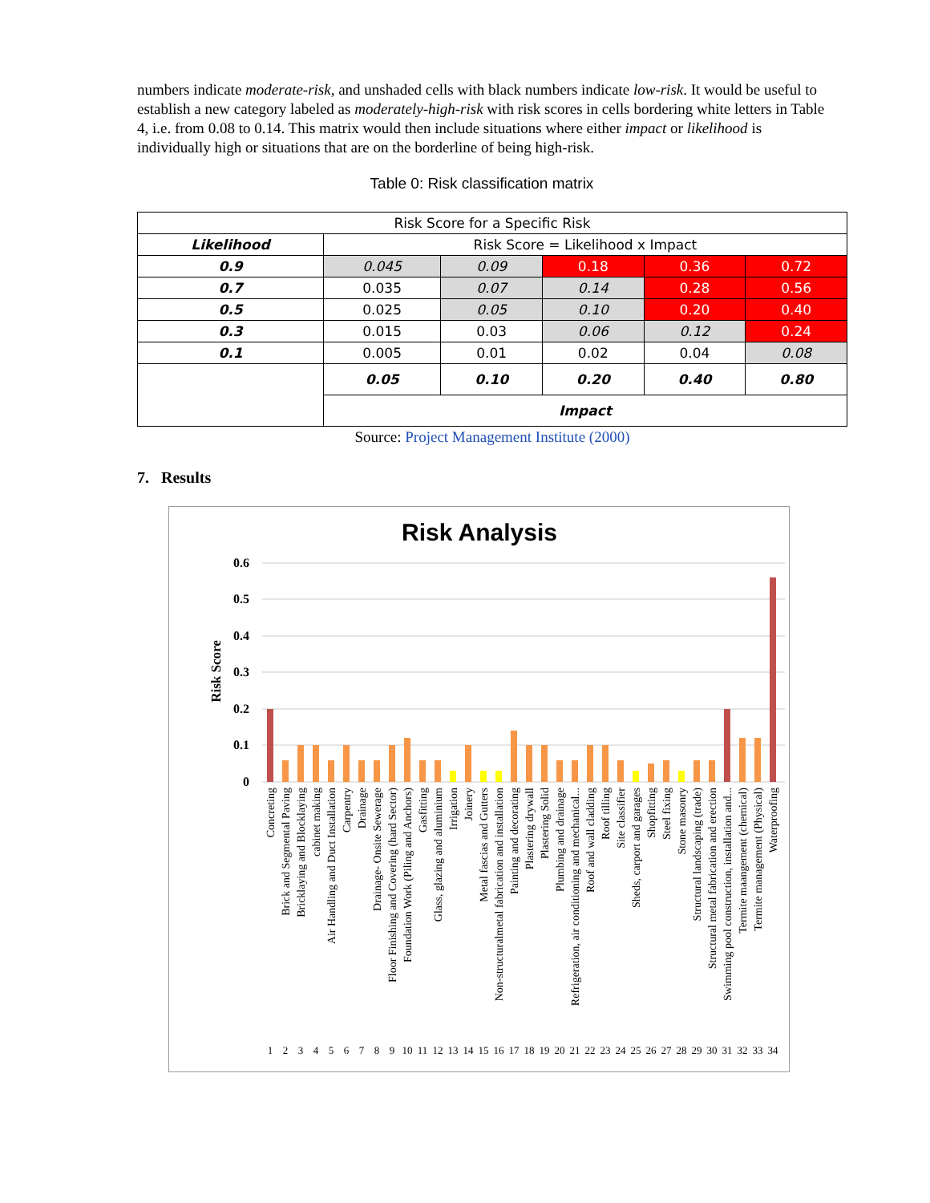numbers indicate moderate-risk, and unshaded cells with black numbers indicate low-risk. It would be useful to establish a new category labeled as moderately-high-risk with risk scores in cells bordering white letters in Table 4, i.e. from 0.08 to 0.14. This matrix would then include situations where either impact or likelihood is individually high or situations that are on the borderline of being high-risk.
Table 0: Risk classification matrix
| Risk Score for a Specific Risk | | | | | |
| --- | --- | --- | --- | --- | --- |
| Likelihood | Risk Score = Likelihood x Impact | | | | |
| 0.9 | 0.045 | 0.09 | 0.18 | 0.36 | 0.72 |
| 0.7 | 0.035 | 0.07 | 0.14 | 0.28 | 0.56 |
| 0.5 | 0.025 | 0.05 | 0.10 | 0.20 | 0.40 |
| 0.3 | 0.015 | 0.03 | 0.06 | 0.12 | 0.24 |
| 0.1 | 0.005 | 0.01 | 0.02 | 0.04 | 0.08 |
| | 0.05 | 0.10 | 0.20 | 0.40 | 0.80 |
| | Impact | | | | |
Source: Project Management Institute (2000)
7. Results
Risk Analysis
Risk Score
0.6
0.5
0.4
0.3
0.2
0.1
0
Concreting
Brick and Segmental Paving
Bricklaying and Blocklaying
cabinet making
Air Handling and Duct Installation
Carpentry
Drainage
Drainage- Onsite Sewerage
Floor Finishing and Covering (hard Sector)
Foundation Work (Piling and Anchors)
Gasfitting
Glass, glazing and aluminium
Irrigation
Joinery
Metal fascias and Gutters
Non-structuralmetal fabrication and installation
Painting and decorating
Plastering drywall
Plastering Solid
Plumbing and drainage
Refrigeration, air conditioning and mechanical...
Roof and wall cladding
Roof tilling
Site classifier
Sheds, carport and garages
Shopfitting
Steel fixing
Stone masonry
Structural landscaping (trade)
Structural metal fabrication and erection
Swimming pool construction, installation and...
Termite maangement (chemical)
Termite management (Physical)
Waterproofing
1
2
3
4
5
6
7
8
9
10
11
12
13
14
15
16
17
18
19
20
21
22
23
24
25
26
27
28
29
30
31
32
33
34